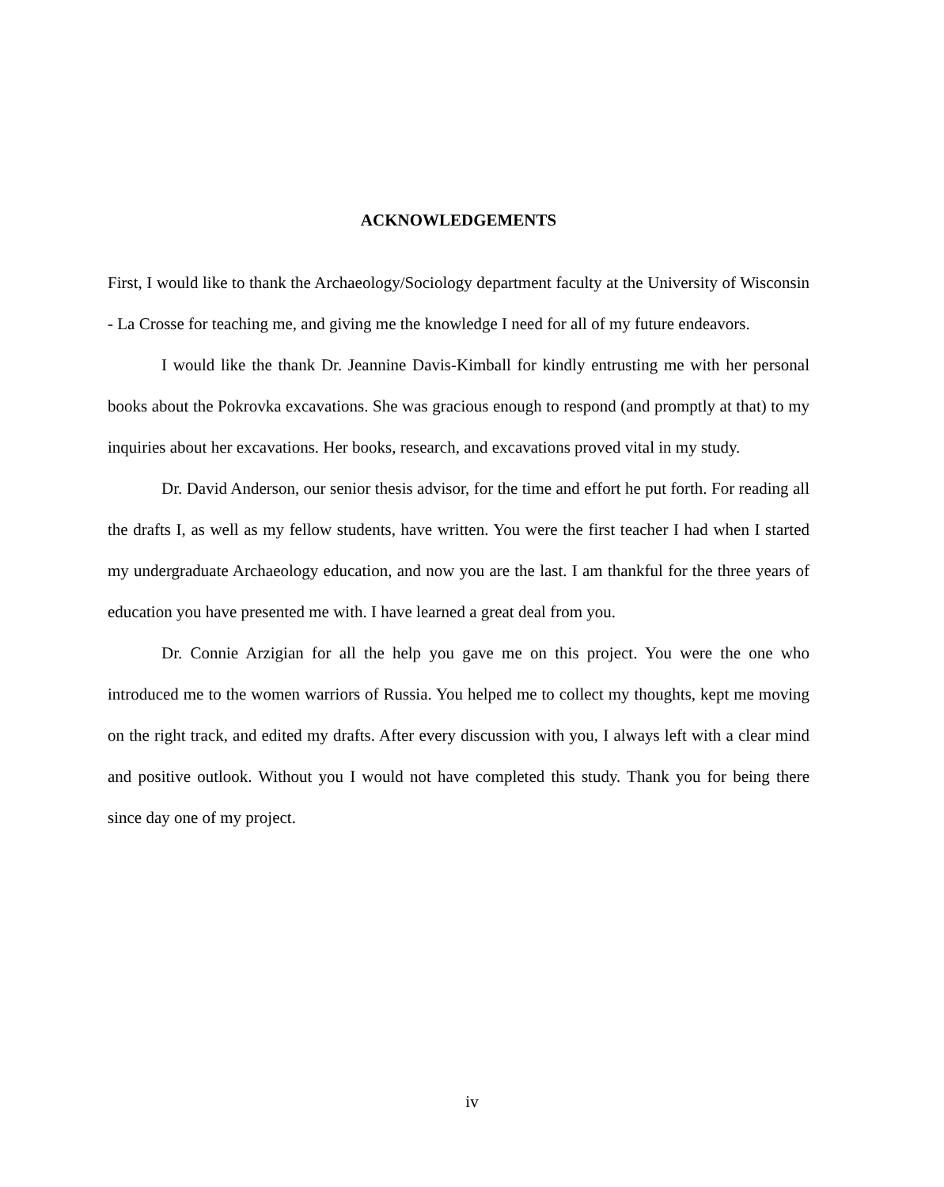ACKNOWLEDGEMENTS
First, I would like to thank the Archaeology/Sociology department faculty at the University of Wisconsin - La Crosse for teaching me, and giving me the knowledge I need for all of my future endeavors.
I would like the thank Dr. Jeannine Davis-Kimball for kindly entrusting me with her personal books about the Pokrovka excavations. She was gracious enough to respond (and promptly at that) to my inquiries about her excavations. Her books, research, and excavations proved vital in my study.
Dr. David Anderson, our senior thesis advisor, for the time and effort he put forth. For reading all the drafts I, as well as my fellow students, have written. You were the first teacher I had when I started my undergraduate Archaeology education, and now you are the last. I am thankful for the three years of education you have presented me with. I have learned a great deal from you.
Dr. Connie Arzigian for all the help you gave me on this project. You were the one who introduced me to the women warriors of Russia. You helped me to collect my thoughts, kept me moving on the right track, and edited my drafts. After every discussion with you, I always left with a clear mind and positive outlook. Without you I would not have completed this study. Thank you for being there since day one of my project.
iv